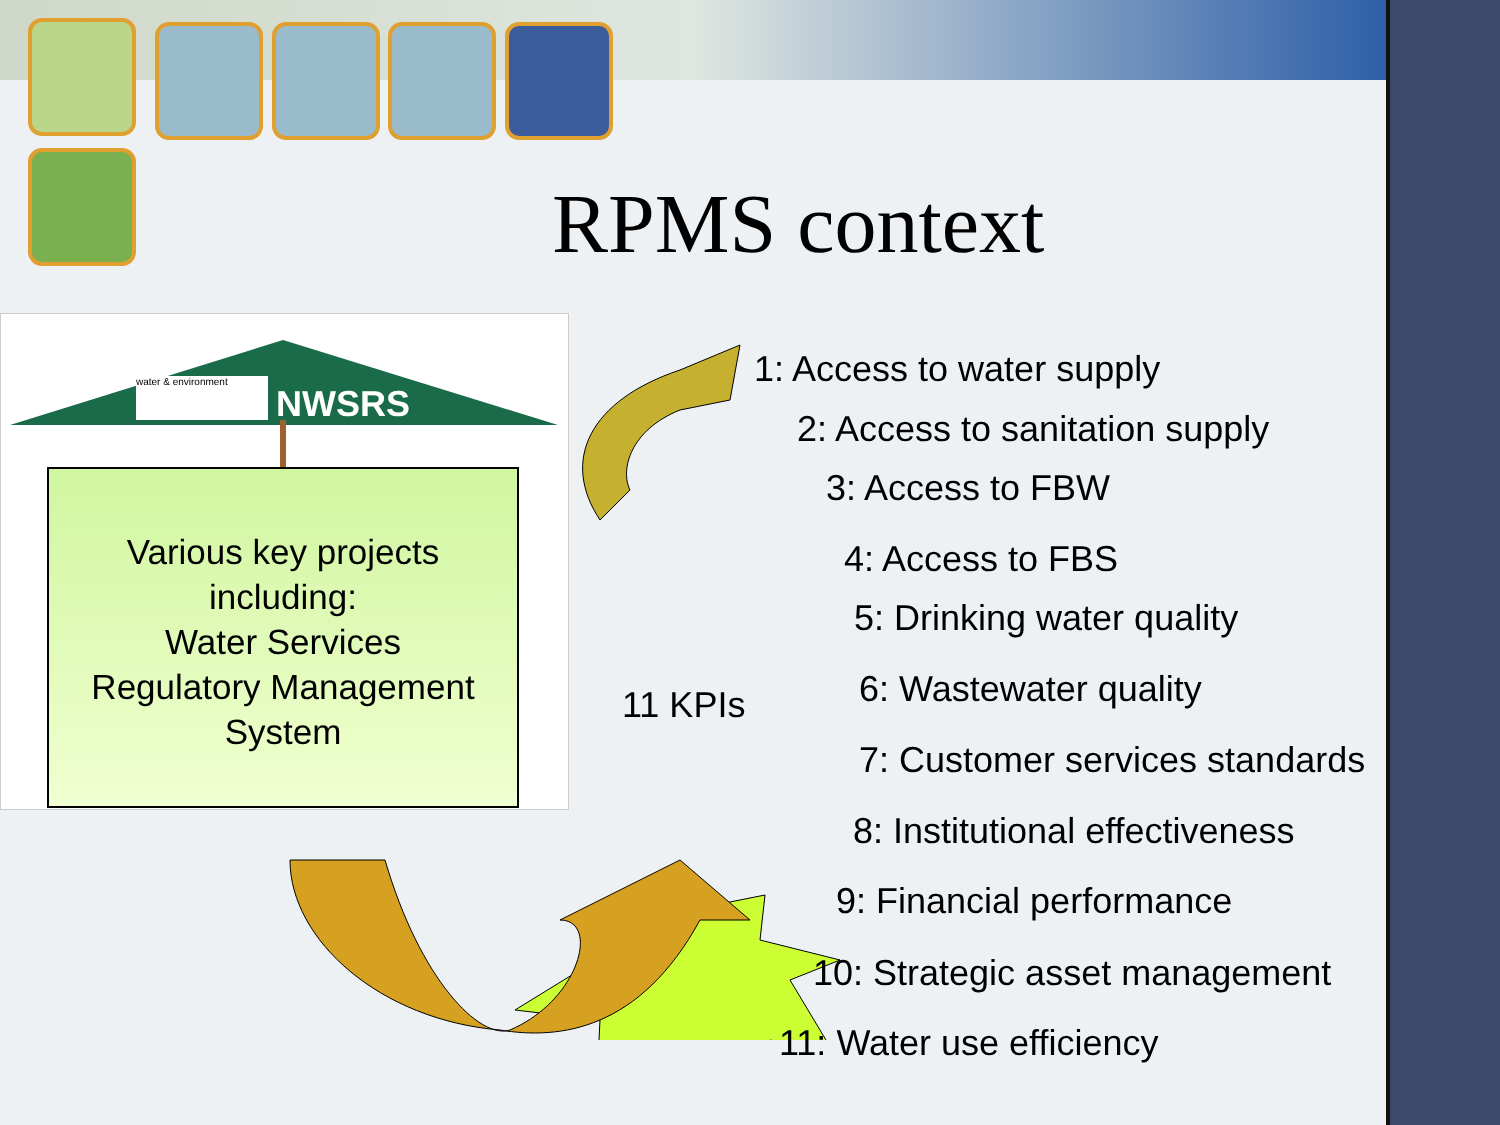RPMS context
water & environment
NWSRS
Various key projects
including:
Water Services
Regulatory Management
System
11 KPIs
1: Access to water supply
2: Access to sanitation supply
3: Access to FBW
4: Access to FBS
5: Drinking water quality
6: Wastewater quality
7: Customer services standards
8: Institutional effectiveness
9: Financial performance
10: Strategic asset management
11: Water use efficiency